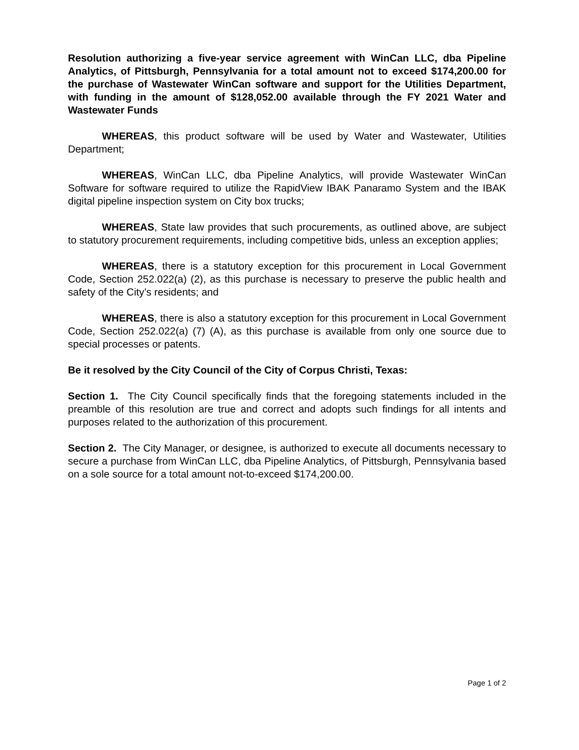Resolution authorizing a five-year service agreement with WinCan LLC, dba Pipeline Analytics, of Pittsburgh, Pennsylvania for a total amount not to exceed $174,200.00 for the purchase of Wastewater WinCan software and support for the Utilities Department, with funding in the amount of $128,052.00 available through the FY 2021 Water and Wastewater Funds
WHEREAS, this product software will be used by Water and Wastewater, Utilities Department;
WHEREAS, WinCan LLC, dba Pipeline Analytics, will provide Wastewater WinCan Software for software required to utilize the RapidView IBAK Panaramo System and the IBAK digital pipeline inspection system on City box trucks;
WHEREAS, State law provides that such procurements, as outlined above, are subject to statutory procurement requirements, including competitive bids, unless an exception applies;
WHEREAS, there is a statutory exception for this procurement in Local Government Code, Section 252.022(a) (2), as this purchase is necessary to preserve the public health and safety of the City’s residents; and
WHEREAS, there is also a statutory exception for this procurement in Local Government Code, Section 252.022(a) (7) (A), as this purchase is available from only one source due to special processes or patents.
Be it resolved by the City Council of the City of Corpus Christi, Texas:
Section 1. The City Council specifically finds that the foregoing statements included in the preamble of this resolution are true and correct and adopts such findings for all intents and purposes related to the authorization of this procurement.
Section 2. The City Manager, or designee, is authorized to execute all documents necessary to secure a purchase from WinCan LLC, dba Pipeline Analytics, of Pittsburgh, Pennsylvania based on a sole source for a total amount not-to-exceed $174,200.00.
Page 1 of 2